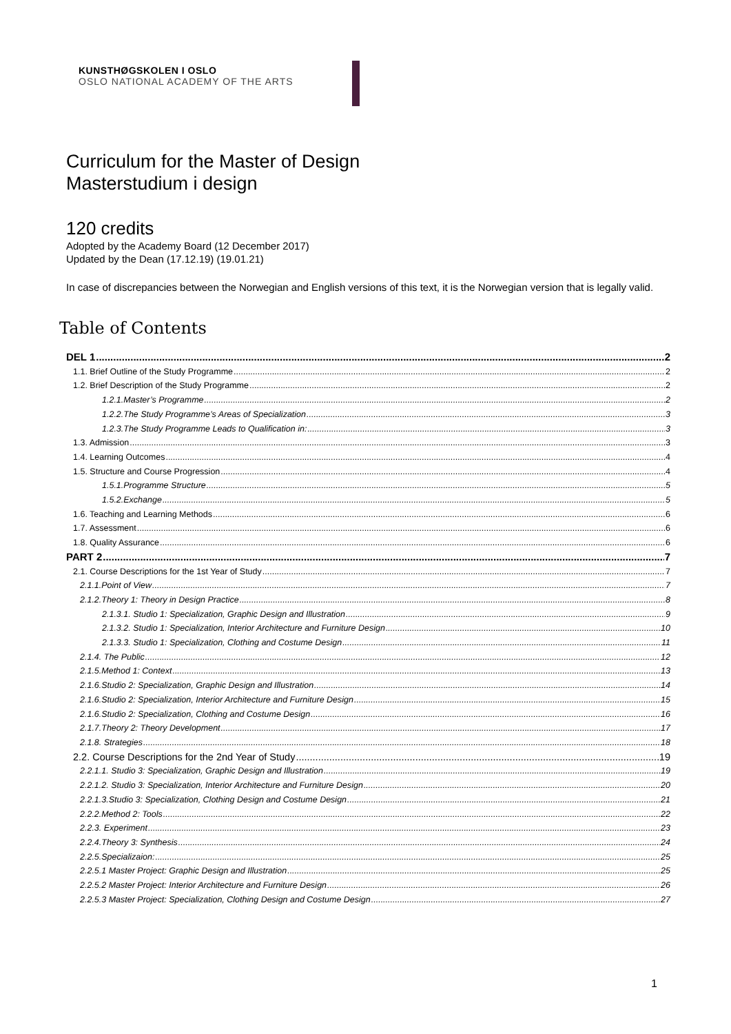KUNSTHØGSKOLEN I OSLO
OSLO NATIONAL ACADEMY OF THE ARTS
Curriculum for the Master of Design
Masterstudium i design
120 credits
Adopted by the Academy Board (12 December 2017)
Updated by the Dean (17.12.19) (19.01.21)
In case of discrepancies between the Norwegian and English versions of this text, it is the Norwegian version that is legally valid.
Table of Contents
DEL 1 2
1.1. Brief Outline of the Study Programme 2
1.2. Brief Description of the Study Programme 2
1.2.1.Master’s Programme 2
1.2.2.The Study Programme’s Areas of Specialization 3
1.2.3.The Study Programme Leads to Qualification in: 3
1.3. Admission 3
1.4. Learning Outcomes 4
1.5. Structure and Course Progression 4
1.5.1.Programme Structure 5
1.5.2.Exchange 5
1.6. Teaching and Learning Methods 6
1.7. Assessment 6
1.8. Quality Assurance 6
PART 2 7
2.1. Course Descriptions for the 1st Year of Study 7
2.1.1.Point of View 7
2.1.2.Theory 1: Theory in Design Practice 8
2.1.3.1. Studio 1: Specialization, Graphic Design and Illustration 9
2.1.3.2. Studio 1: Specialization, Interior Architecture and Furniture Design 10
2.1.3.3. Studio 1: Specialization, Clothing and Costume Design 11
2.1.4. The Public 12
2.1.5.Method 1: Context 13
2.1.6.Studio 2: Specialization, Graphic Design and Illustration 14
2.1.6.Studio 2: Specialization, Interior Architecture and Furniture Design 15
2.1.6.Studio 2: Specialization, Clothing and Costume Design 16
2.1.7.Theory 2: Theory Development 17
2.1.8. Strategies 18
2.2. Course Descriptions for the 2nd Year of Study 19
2.2.1.1. Studio 3: Specialization, Graphic Design and Illustration 19
2.2.1.2. Studio 3: Specialization, Interior Architecture and Furniture Design 20
2.2.1.3.Studio 3: Specialization, Clothing Design and Costume Design 21
2.2.2.Method 2: Tools 22
2.2.3. Experiment 23
2.2.4.Theory 3: Synthesis 24
2.2.5.Specializaion: 25
2.2.5.1 Master Project: Graphic Design and Illustration 25
2.2.5.2 Master Project: Interior Architecture and Furniture Design 26
2.2.5.3 Master Project: Specialization, Clothing Design and Costume Design 27
1